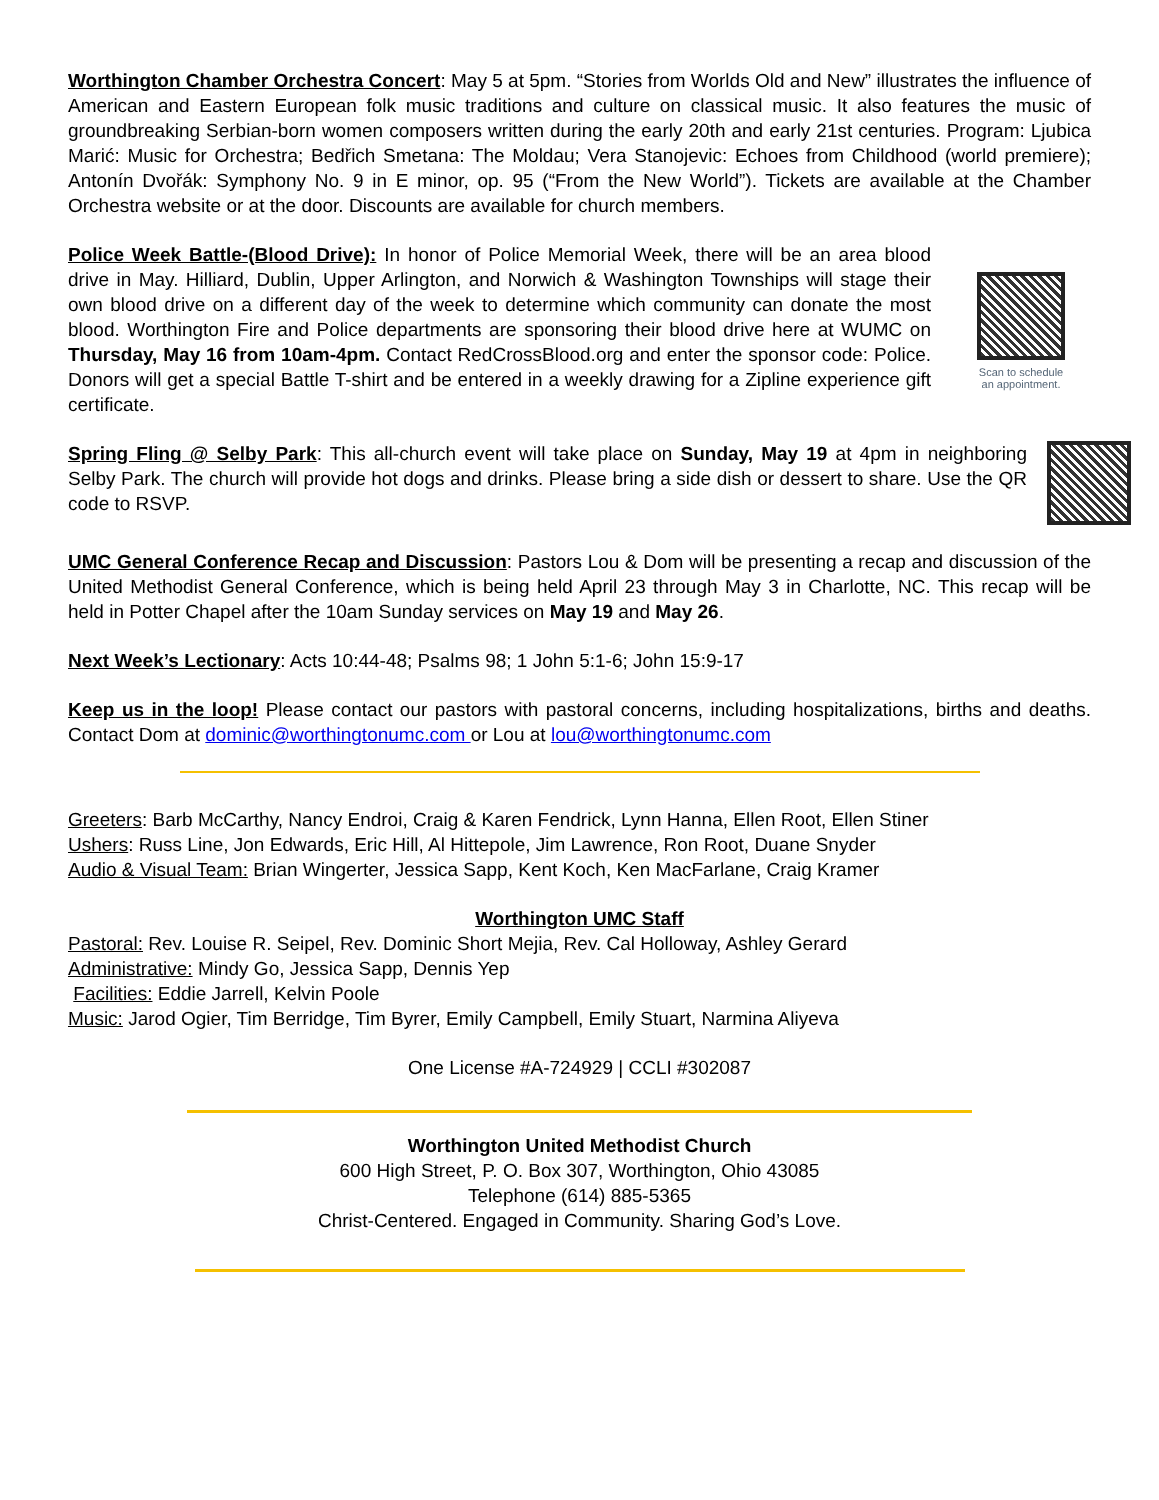Worthington Chamber Orchestra Concert: May 5 at 5pm. “Stories from Worlds Old and New” illustrates the influence of American and Eastern European folk music traditions and culture on classical music. It also features the music of groundbreaking Serbian-born women composers written during the early 20th and early 21st centuries. Program: Ljubica Marić: Music for Orchestra; Bedřich Smetana: The Moldau; Vera Stanojevic: Echoes from Childhood (world premiere); Antonín Dvořák: Symphony No. 9 in E minor, op. 95 (“From the New World”). Tickets are available at the Chamber Orchestra website or at the door. Discounts are available for church members.
Police Week Battle-(Blood Drive): In honor of Police Memorial Week, there will be an area blood drive in May. Hilliard, Dublin, Upper Arlington, and Norwich & Washington Townships will stage their own blood drive on a different day of the week to determine which community can donate the most blood. Worthington Fire and Police departments are sponsoring their blood drive here at WUMC on Thursday, May 16 from 10am-4pm. Contact RedCrossBlood.org and enter the sponsor code: Police. Donors will get a special Battle T-shirt and be entered in a weekly drawing for a Zipline experience gift certificate.
Scan to schedule
an appointment.
Spring Fling @ Selby Park: This all-church event will take place on Sunday, May 19 at 4pm in neighboring Selby Park. The church will provide hot dogs and drinks. Please bring a side dish or dessert to share. Use the QR code to RSVP.
UMC General Conference Recap and Discussion: Pastors Lou & Dom will be presenting a recap and discussion of the United Methodist General Conference, which is being held April 23 through May 3 in Charlotte, NC. This recap will be held in Potter Chapel after the 10am Sunday services on May 19 and May 26.
Next Week’s Lectionary: Acts 10:44-48; Psalms 98; 1 John 5:1-6; John 15:9-17
Keep us in the loop! Please contact our pastors with pastoral concerns, including hospitalizations, births and deaths. Contact Dom at dominic@worthingtonumc.com or Lou at lou@worthingtonumc.com
Greeters: Barb McCarthy, Nancy Endroi, Craig & Karen Fendrick, Lynn Hanna, Ellen Root, Ellen Stiner
Ushers: Russ Line, Jon Edwards, Eric Hill, Al Hittepole, Jim Lawrence, Ron Root, Duane Snyder
Audio & Visual Team: Brian Wingerter, Jessica Sapp, Kent Koch, Ken MacFarlane, Craig Kramer
Worthington UMC Staff
Pastoral: Rev. Louise R. Seipel, Rev. Dominic Short Mejia, Rev. Cal Holloway, Ashley Gerard
Administrative: Mindy Go, Jessica Sapp, Dennis Yep
Facilities: Eddie Jarrell, Kelvin Poole
Music: Jarod Ogier, Tim Berridge, Tim Byrer, Emily Campbell, Emily Stuart, Narmina Aliyeva
One License #A-724929 | CCLI #302087
Worthington United Methodist Church
600 High Street, P. O. Box 307, Worthington, Ohio 43085
Telephone (614) 885-5365
Christ-Centered. Engaged in Community. Sharing God’s Love.